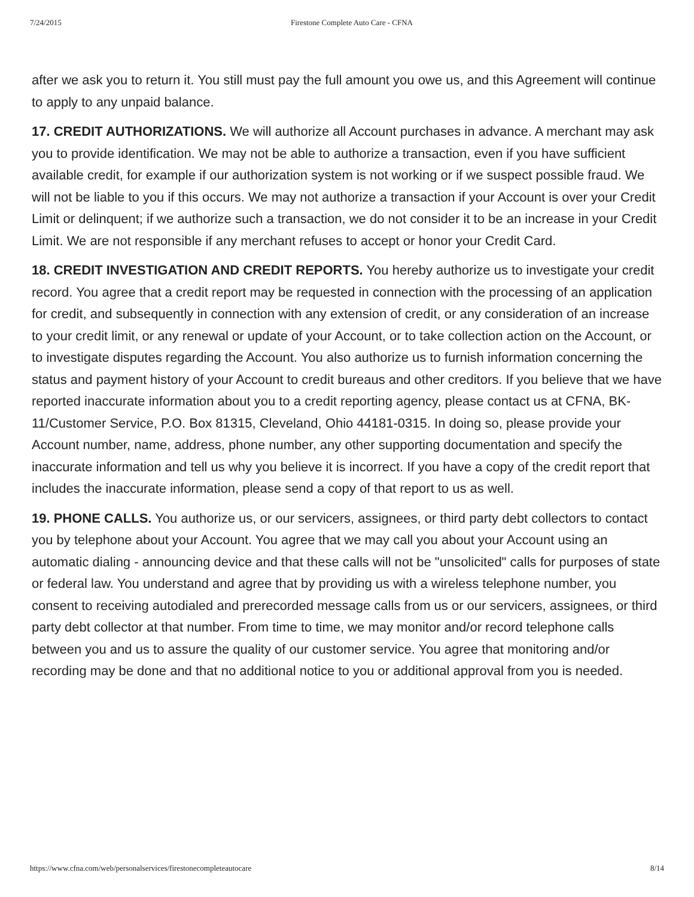7/24/2015 Firestone Complete Auto Care - CFNA
after we ask you to return it. You still must pay the full amount you owe us, and this Agreement will continue to apply to any unpaid balance.
17. CREDIT AUTHORIZATIONS. We will authorize all Account purchases in advance. A merchant may ask you to provide identification. We may not be able to authorize a transaction, even if you have sufficient available credit, for example if our authorization system is not working or if we suspect possible fraud. We will not be liable to you if this occurs. We may not authorize a transaction if your Account is over your Credit Limit or delinquent; if we authorize such a transaction, we do not consider it to be an increase in your Credit Limit. We are not responsible if any merchant refuses to accept or honor your Credit Card.
18. CREDIT INVESTIGATION AND CREDIT REPORTS. You hereby authorize us to investigate your credit record. You agree that a credit report may be requested in connection with the processing of an application for credit, and subsequently in connection with any extension of credit, or any consideration of an increase to your credit limit, or any renewal or update of your Account, or to take collection action on the Account, or to investigate disputes regarding the Account. You also authorize us to furnish information concerning the status and payment history of your Account to credit bureaus and other creditors. If you believe that we have reported inaccurate information about you to a credit reporting agency, please contact us at CFNA, BK-11/Customer Service, P.O. Box 81315, Cleveland, Ohio 44181-0315. In doing so, please provide your Account number, name, address, phone number, any other supporting documentation and specify the inaccurate information and tell us why you believe it is incorrect. If you have a copy of the credit report that includes the inaccurate information, please send a copy of that report to us as well.
19. PHONE CALLS. You authorize us, or our servicers, assignees, or third party debt collectors to contact you by telephone about your Account. You agree that we may call you about your Account using an automatic dialing - announcing device and that these calls will not be "unsolicited" calls for purposes of state or federal law. You understand and agree that by providing us with a wireless telephone number, you consent to receiving autodialed and prerecorded message calls from us or our servicers, assignees, or third party debt collector at that number. From time to time, we may monitor and/or record telephone calls between you and us to assure the quality of our customer service. You agree that monitoring and/or recording may be done and that no additional notice to you or additional approval from you is needed.
https://www.cfna.com/web/personalservices/firestonecompleteautocare 8/14